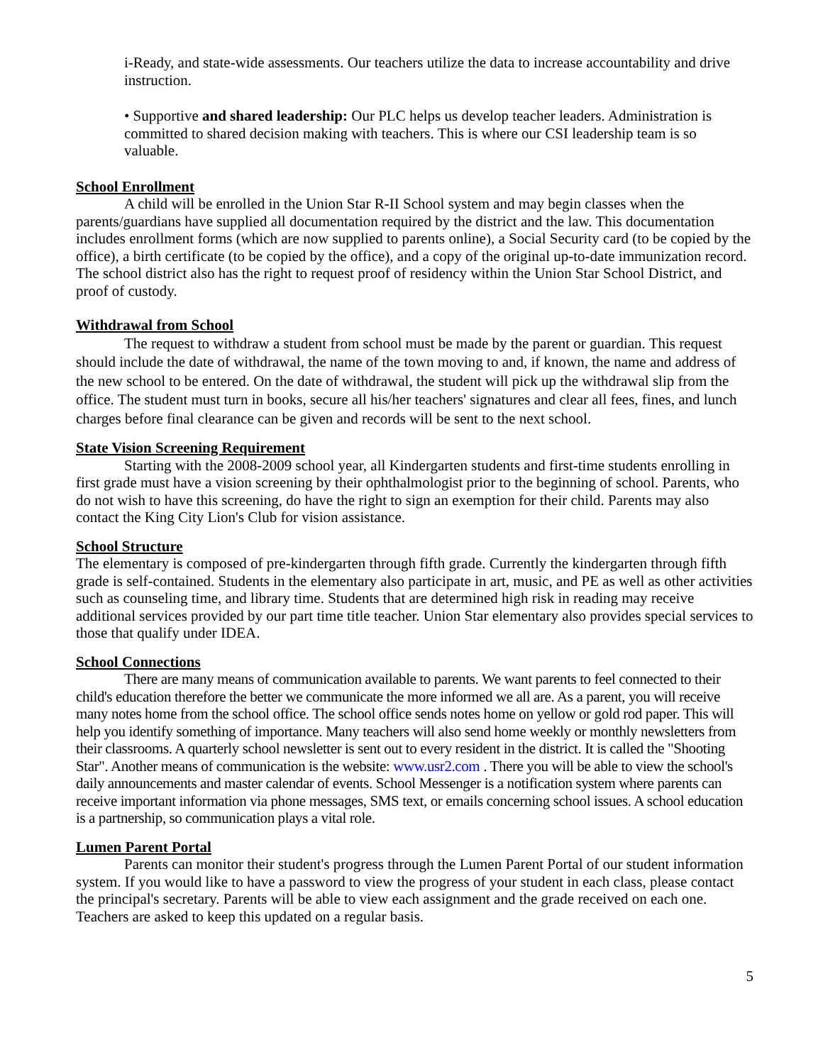i-Ready, and state-wide assessments. Our teachers utilize the data to increase accountability and drive instruction.
• Supportive and shared leadership: Our PLC helps us develop teacher leaders. Administration is committed to shared decision making with teachers. This is where our CSI leadership team is so valuable.
School Enrollment
A child will be enrolled in the Union Star R-II School system and may begin classes when the parents/guardians have supplied all documentation required by the district and the law. This documentation includes enrollment forms (which are now supplied to parents online), a Social Security card (to be copied by the office), a birth certificate (to be copied by the office), and a copy of the original up-to-date immunization record. The school district also has the right to request proof of residency within the Union Star School District, and proof of custody.
Withdrawal from School
The request to withdraw a student from school must be made by the parent or guardian. This request should include the date of withdrawal, the name of the town moving to and, if known, the name and address of the new school to be entered. On the date of withdrawal, the student will pick up the withdrawal slip from the office. The student must turn in books, secure all his/her teachers' signatures and clear all fees, fines, and lunch charges before final clearance can be given and records will be sent to the next school.
State Vision Screening Requirement
Starting with the 2008-2009 school year, all Kindergarten students and first-time students enrolling in first grade must have a vision screening by their ophthalmologist prior to the beginning of school. Parents, who do not wish to have this screening, do have the right to sign an exemption for their child. Parents may also contact the King City Lion's Club for vision assistance.
School Structure
The elementary is composed of pre-kindergarten through fifth grade. Currently the kindergarten through fifth grade is self-contained. Students in the elementary also participate in art, music, and PE as well as other activities such as counseling time, and library time. Students that are determined high risk in reading may receive additional services provided by our part time title teacher. Union Star elementary also provides special services to those that qualify under IDEA.
School Connections
There are many means of communication available to parents. We want parents to feel connected to their child's education therefore the better we communicate the more informed we all are. As a parent, you will receive many notes home from the school office. The school office sends notes home on yellow or gold rod paper. This will help you identify something of importance. Many teachers will also send home weekly or monthly newsletters from their classrooms. A quarterly school newsletter is sent out to every resident in the district. It is called the "Shooting Star". Another means of communication is the website: www.usr2.com . There you will be able to view the school's daily announcements and master calendar of events. School Messenger is a notification system where parents can receive important information via phone messages, SMS text, or emails concerning school issues. A school education is a partnership, so communication plays a vital role.
Lumen Parent Portal
Parents can monitor their student's progress through the Lumen Parent Portal of our student information system. If you would like to have a password to view the progress of your student in each class, please contact the principal's secretary. Parents will be able to view each assignment and the grade received on each one. Teachers are asked to keep this updated on a regular basis.
5